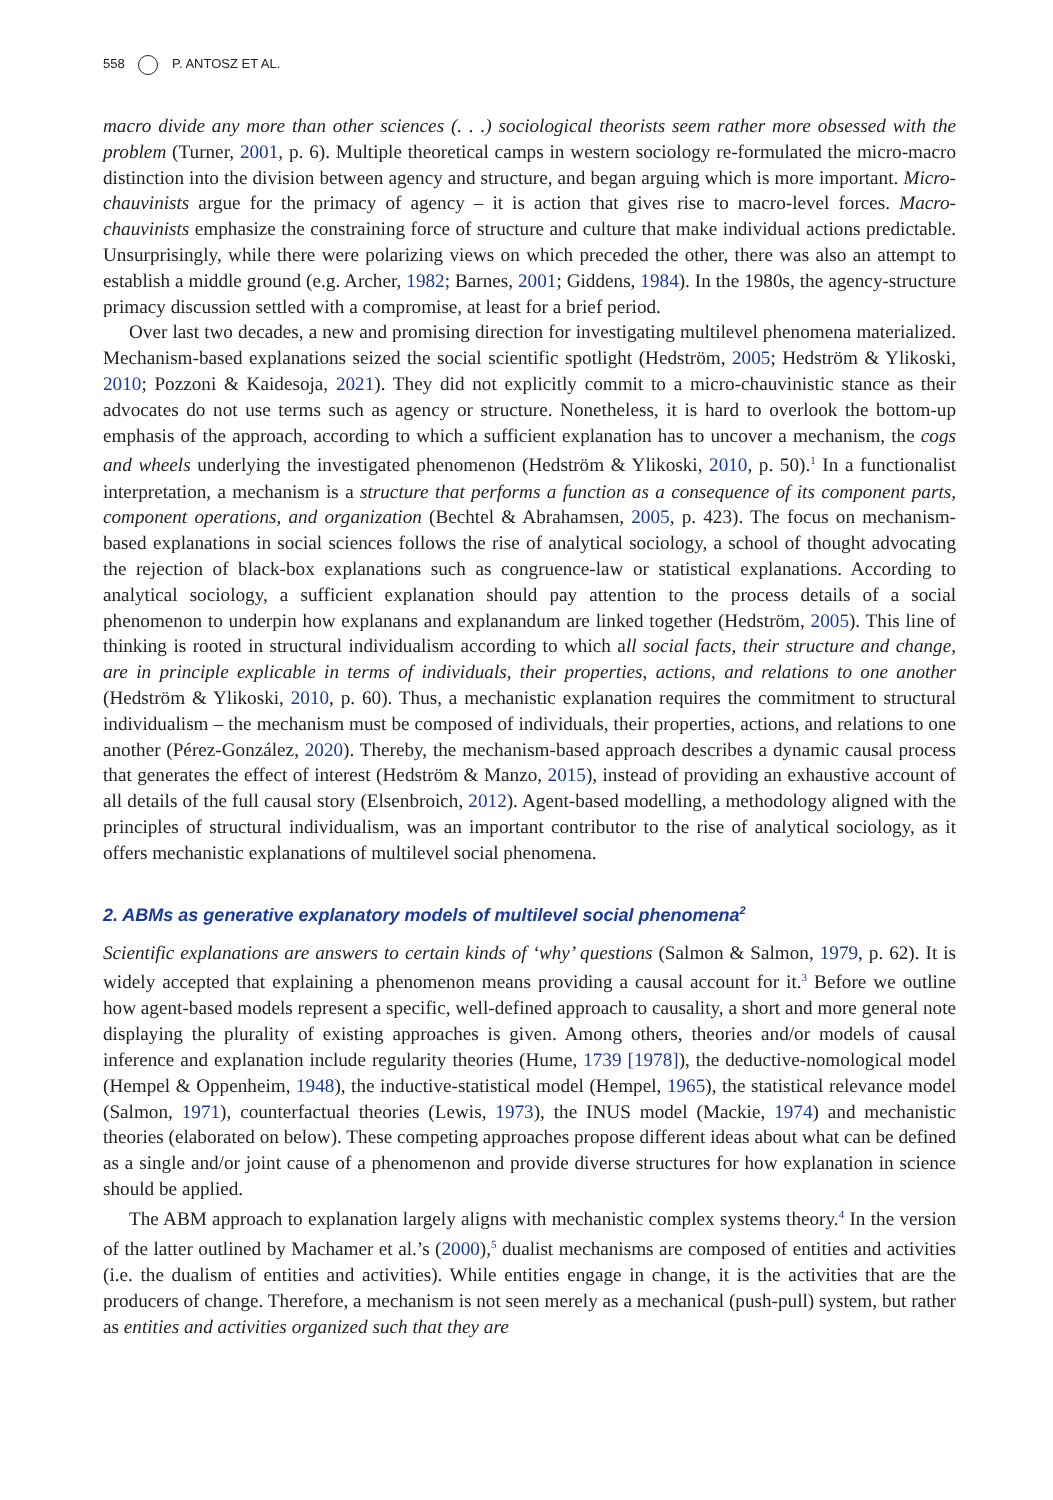558 P. ANTOSZ ET AL.
macro divide any more than other sciences (. . .) sociological theorists seem rather more obsessed with the problem (Turner, 2001, p. 6). Multiple theoretical camps in western sociology re-formulated the micro-macro distinction into the division between agency and structure, and began arguing which is more important. Micro-chauvinists argue for the primacy of agency – it is action that gives rise to macro-level forces. Macro-chauvinists emphasize the constraining force of structure and culture that make individual actions predictable. Unsurprisingly, while there were polarizing views on which preceded the other, there was also an attempt to establish a middle ground (e.g. Archer, 1982; Barnes, 2001; Giddens, 1984). In the 1980s, the agency-structure primacy discussion settled with a compromise, at least for a brief period.
Over last two decades, a new and promising direction for investigating multilevel phenomena materialized. Mechanism-based explanations seized the social scientific spotlight (Hedström, 2005; Hedström & Ylikoski, 2010; Pozzoni & Kaidesoja, 2021). They did not explicitly commit to a micro-chauvinistic stance as their advocates do not use terms such as agency or structure. Nonetheless, it is hard to overlook the bottom-up emphasis of the approach, according to which a sufficient explanation has to uncover a mechanism, the cogs and wheels underlying the investigated phenomenon (Hedström & Ylikoski, 2010, p. 50).<sup>1</sup> In a functionalist interpretation, a mechanism is a structure that performs a function as a consequence of its component parts, component operations, and organization (Bechtel & Abrahamsen, 2005, p. 423). The focus on mechanism-based explanations in social sciences follows the rise of analytical sociology, a school of thought advocating the rejection of black-box explanations such as congruence-law or statistical explanations. According to analytical sociology, a sufficient explanation should pay attention to the process details of a social phenomenon to underpin how explanans and explanandum are linked together (Hedström, 2005). This line of thinking is rooted in structural individualism according to which all social facts, their structure and change, are in principle explicable in terms of individuals, their properties, actions, and relations to one another (Hedström & Ylikoski, 2010, p. 60). Thus, a mechanistic explanation requires the commitment to structural individualism – the mechanism must be composed of individuals, their properties, actions, and relations to one another (Pérez-González, 2020). Thereby, the mechanism-based approach describes a dynamic causal process that generates the effect of interest (Hedström & Manzo, 2015), instead of providing an exhaustive account of all details of the full causal story (Elsenbroich, 2012). Agent-based modelling, a methodology aligned with the principles of structural individualism, was an important contributor to the rise of analytical sociology, as it offers mechanistic explanations of multilevel social phenomena.
2. ABMs as generative explanatory models of multilevel social phenomena<sup>2</sup>
Scientific explanations are answers to certain kinds of ‘why’ questions (Salmon & Salmon, 1979, p. 62). It is widely accepted that explaining a phenomenon means providing a causal account for it.<sup>3</sup> Before we outline how agent-based models represent a specific, well-defined approach to causality, a short and more general note displaying the plurality of existing approaches is given. Among others, theories and/or models of causal inference and explanation include regularity theories (Hume, 1739 [1978]), the deductive-nomological model (Hempel & Oppenheim, 1948), the inductive-statistical model (Hempel, 1965), the statistical relevance model (Salmon, 1971), counterfactual theories (Lewis, 1973), the INUS model (Mackie, 1974) and mechanistic theories (elaborated on below). These competing approaches propose different ideas about what can be defined as a single and/or joint cause of a phenomenon and provide diverse structures for how explanation in science should be applied.
The ABM approach to explanation largely aligns with mechanistic complex systems theory.<sup>4</sup> In the version of the latter outlined by Machamer et al.’s (2000),<sup>5</sup> dualist mechanisms are composed of entities and activities (i.e. the dualism of entities and activities). While entities engage in change, it is the activities that are the producers of change. Therefore, a mechanism is not seen merely as a mechanical (push-pull) system, but rather as entities and activities organized such that they are